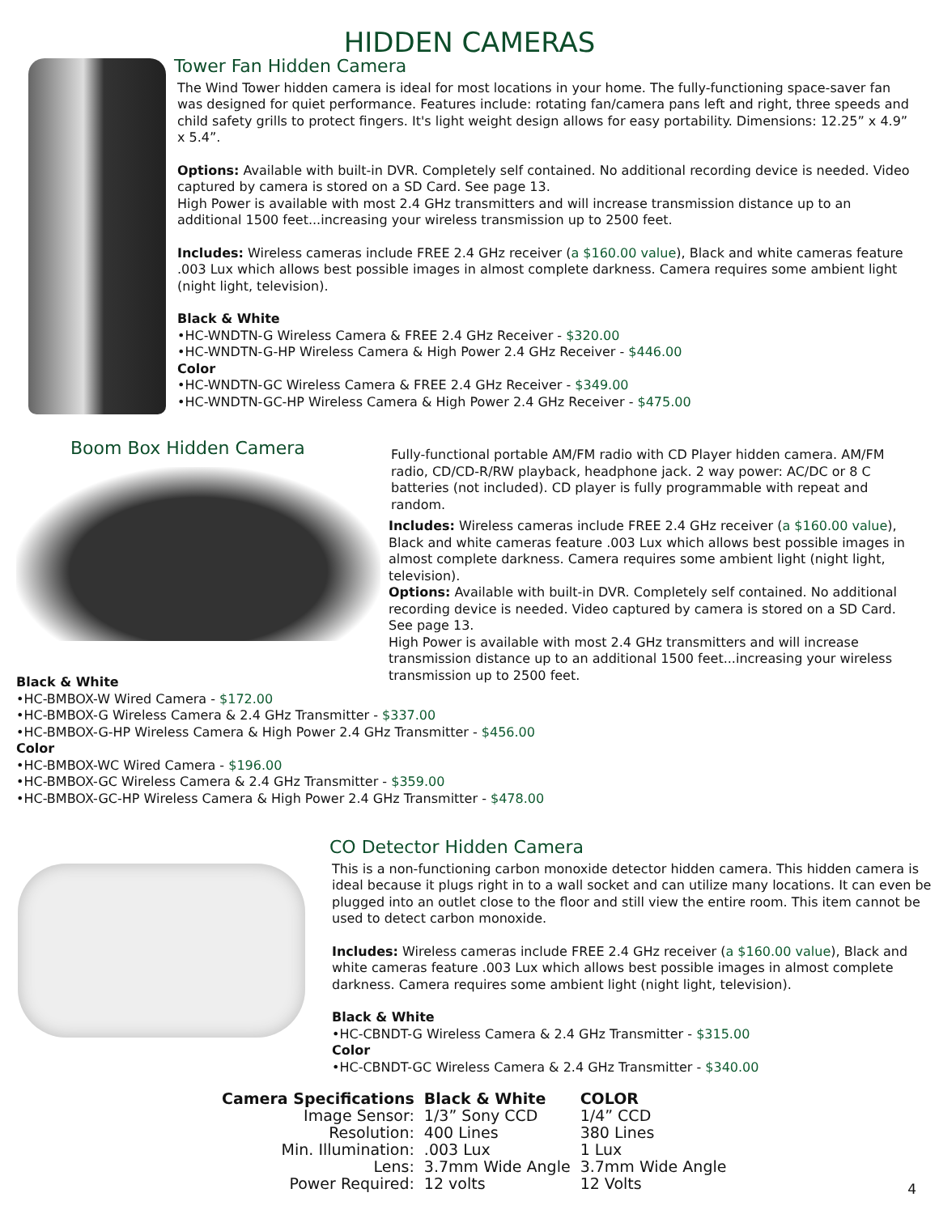HIDDEN CAMERAS
Tower Fan Hidden Camera
The Wind Tower hidden camera is ideal for most locations in your home. The fully-functioning space-saver fan was designed for quiet performance. Features include: rotating fan/camera pans left and right, three speeds and child safety grills to protect fingers. It's light weight design allows for easy portability. Dimensions: 12.25” x 4.9” x 5.4”.
Options: Available with built-in DVR. Completely self contained. No additional recording device is needed. Video captured by camera is stored on a SD Card. See page 13.
High Power is available with most 2.4 GHz transmitters and will increase transmission distance up to an additional 1500 feet...increasing your wireless transmission up to 2500 feet.
Includes: Wireless cameras include FREE 2.4 GHz receiver (a $160.00 value), Black and white cameras feature .003 Lux which allows best possible images in almost complete darkness. Camera requires some ambient light (night light, television).
Black & White
•HC-WNDTN-G Wireless Camera & FREE 2.4 GHz Receiver - $320.00
•HC-WNDTN-G-HP Wireless Camera & High Power 2.4 GHz Receiver - $446.00
Color
•HC-WNDTN-GC Wireless Camera & FREE 2.4 GHz Receiver - $349.00
•HC-WNDTN-GC-HP Wireless Camera & High Power 2.4 GHz Receiver - $475.00
Boom Box Hidden Camera
Fully-functional portable AM/FM radio with CD Player hidden camera. AM/FM radio, CD/CD-R/RW playback, headphone jack. 2 way power: AC/DC or 8 C batteries (not included). CD player is fully programmable with repeat and random.
Includes: Wireless cameras include FREE 2.4 GHz receiver (a $160.00 value), Black and white cameras feature .003 Lux which allows best possible images in almost complete darkness. Camera requires some ambient light (night light, television).
Options: Available with built-in DVR. Completely self contained. No additional recording device is needed. Video captured by camera is stored on a SD Card. See page 13.
High Power is available with most 2.4 GHz transmitters and will increase transmission distance up to an additional 1500 feet...increasing your wireless transmission up to 2500 feet.
Black & White
•HC-BMBOX-W Wired Camera - $172.00
•HC-BMBOX-G Wireless Camera & 2.4 GHz Transmitter - $337.00
•HC-BMBOX-G-HP Wireless Camera & High Power 2.4 GHz Transmitter - $456.00
Color
•HC-BMBOX-WC Wired Camera - $196.00
•HC-BMBOX-GC Wireless Camera & 2.4 GHz Transmitter - $359.00
•HC-BMBOX-GC-HP Wireless Camera & High Power 2.4 GHz Transmitter - $478.00
CO Detector Hidden Camera
This is a non-functioning carbon monoxide detector hidden camera. This hidden camera is ideal because it plugs right in to a wall socket and can utilize many locations. It can even be plugged into an outlet close to the floor and still view the entire room. This item cannot be used to detect carbon monoxide.
Includes: Wireless cameras include FREE 2.4 GHz receiver (a $160.00 value), Black and white cameras feature .003 Lux which allows best possible images in almost complete darkness. Camera requires some ambient light (night light, television).
Black & White
•HC-CBNDT-G Wireless Camera & 2.4 GHz Transmitter - $315.00
Color
•HC-CBNDT-GC Wireless Camera & 2.4 GHz Transmitter - $340.00
| Camera Specifications | Black & White | COLOR |
| --- | --- | --- |
| Image Sensor: | 1/3” Sony CCD | 1/4” CCD |
| Resolution: | 400 Lines | 380 Lines |
| Min. Illumination: | .003 Lux | 1 Lux |
| Lens: | 3.7mm Wide Angle | 3.7mm Wide Angle |
| Power Required: | 12 volts | 12 Volts |
4